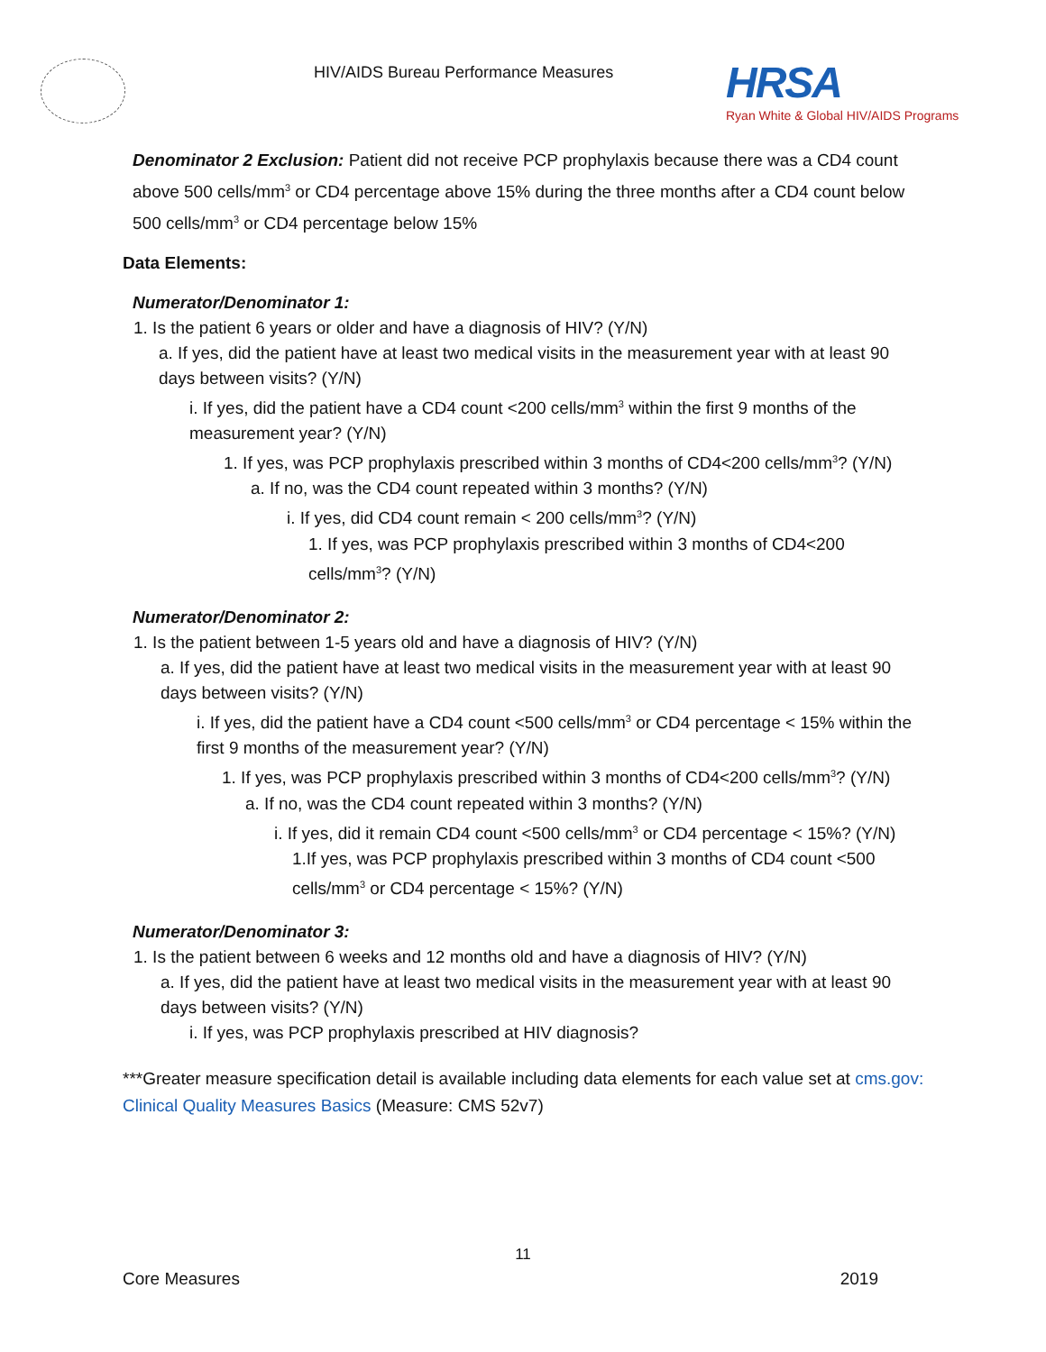HIV/AIDS Bureau Performance Measures
HRSA
Ryan White & Global HIV/AIDS Programs
Denominator 2 Exclusion: Patient did not receive PCP prophylaxis because there was a CD4 count above 500 cells/mm<sup>3</sup> or CD4 percentage above 15% during the three months after a CD4 count below 500 cells/mm<sup>3</sup> or CD4 percentage below 15%
Data Elements:
Numerator/Denominator 1:
1. Is the patient 6 years or older and have a diagnosis of HIV? (Y/N)
a. If yes, did the patient have at least two medical visits in the measurement year with at least 90 days between visits? (Y/N)
i. If yes, did the patient have a CD4 count <200 cells/mm<sup>3</sup> within the first 9 months of the measurement year? (Y/N)
1. If yes, was PCP prophylaxis prescribed within 3 months of CD4<200 cells/mm<sup>3</sup>? (Y/N)
a. If no, was the CD4 count repeated within 3 months? (Y/N)
i. If yes, did CD4 count remain < 200 cells/mm<sup>3</sup>? (Y/N)
1. If yes, was PCP prophylaxis prescribed within 3 months of CD4<200 cells/mm<sup>3</sup>? (Y/N)
Numerator/Denominator 2:
1. Is the patient between 1-5 years old and have a diagnosis of HIV? (Y/N)
a. If yes, did the patient have at least two medical visits in the measurement year with at least 90 days between visits? (Y/N)
i. If yes, did the patient have a CD4 count <500 cells/mm<sup>3</sup> or CD4 percentage < 15% within the first 9 months of the measurement year? (Y/N)
1. If yes, was PCP prophylaxis prescribed within 3 months of CD4<200 cells/mm<sup>3</sup>? (Y/N)
a. If no, was the CD4 count repeated within 3 months? (Y/N)
i. If yes, did it remain CD4 count <500 cells/mm<sup>3</sup> or CD4 percentage < 15%? (Y/N)
1.If yes, was PCP prophylaxis prescribed within 3 months of CD4 count <500 cells/mm<sup>3</sup> or CD4 percentage < 15%? (Y/N)
Numerator/Denominator 3:
1. Is the patient between 6 weeks and 12 months old and have a diagnosis of HIV? (Y/N)
a. If yes, did the patient have at least two medical visits in the measurement year with at least 90 days between visits? (Y/N)
i. If yes, was PCP prophylaxis prescribed at HIV diagnosis?
***Greater measure specification detail is available including data elements for each value set at cms.gov: Clinical Quality Measures Basics (Measure: CMS 52v7)
11
Core Measures 2019